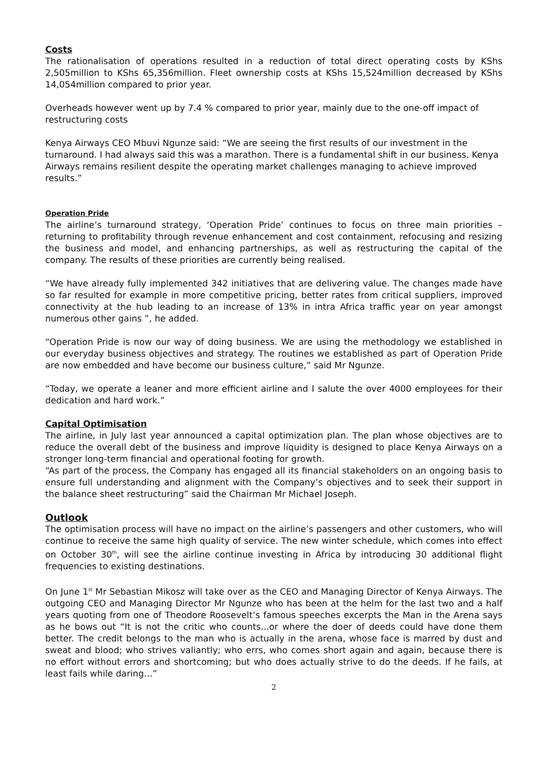Costs
The rationalisation of operations resulted in a reduction of total direct operating costs by KShs 2,505million to KShs 65,356million. Fleet ownership costs at KShs 15,524million decreased by KShs 14,054million compared to prior year.
Overheads however went up by 7.4 % compared to prior year, mainly due to the one-off impact of restructuring costs
Kenya Airways CEO Mbuvi Ngunze said: “We are seeing the first results of our investment in the turnaround. I had always said this was a marathon. There is a fundamental shift in our business. Kenya Airways remains resilient despite the operating market challenges managing to achieve improved results.”
Operation Pride
The airline’s turnaround strategy, ‘Operation Pride’ continues to focus on three main priorities – returning to profitability through revenue enhancement and cost containment, refocusing and resizing the business and model, and enhancing partnerships, as well as restructuring the capital of the company. The results of these priorities are currently being realised.
“We have already fully implemented 342 initiatives that are delivering value. The changes made have so far resulted for example in more competitive pricing, better rates from critical suppliers, improved connectivity at the hub leading to an increase of 13% in intra Africa traffic year on year amongst numerous other gains ”, he added.
“Operation Pride is now our way of doing business. We are using the methodology we established in our everyday business objectives and strategy. The routines we established as part of Operation Pride are now embedded and have become our business culture,” said Mr Ngunze.
“Today, we operate a leaner and more efficient airline and I salute the over 4000 employees for their dedication and hard work.”
Capital Optimisation
The airline, in July last year announced a capital optimization plan. The plan whose objectives are to reduce the overall debt of the business and improve liquidity is designed to place Kenya Airways on a stronger long-term financial and operational footing for growth.
“As part of the process, the Company has engaged all its financial stakeholders on an ongoing basis to ensure full understanding and alignment with the Company’s objectives and to seek their support in the balance sheet restructuring” said the Chairman Mr Michael Joseph.
Outlook
The optimisation process will have no impact on the airline’s passengers and other customers, who will continue to receive the same high quality of service. The new winter schedule, which comes into effect on October 30<sup>th</sup>, will see the airline continue investing in Africa by introducing 30 additional flight frequencies to existing destinations.
On June 1<sup>st</sup> Mr Sebastian Mikosz will take over as the CEO and Managing Director of Kenya Airways. The outgoing CEO and Managing Director Mr Ngunze who has been at the helm for the last two and a half years quoting from one of Theodore Roosevelt’s famous speeches excerpts the Man in the Arena says as he bows out “It is not the critic who counts...or where the doer of deeds could have done them better. The credit belongs to the man who is actually in the arena, whose face is marred by dust and sweat and blood; who strives valiantly; who errs, who comes short again and again, because there is no effort without errors and shortcoming; but who does actually strive to do the deeds. If he fails, at least fails while daring…”
2